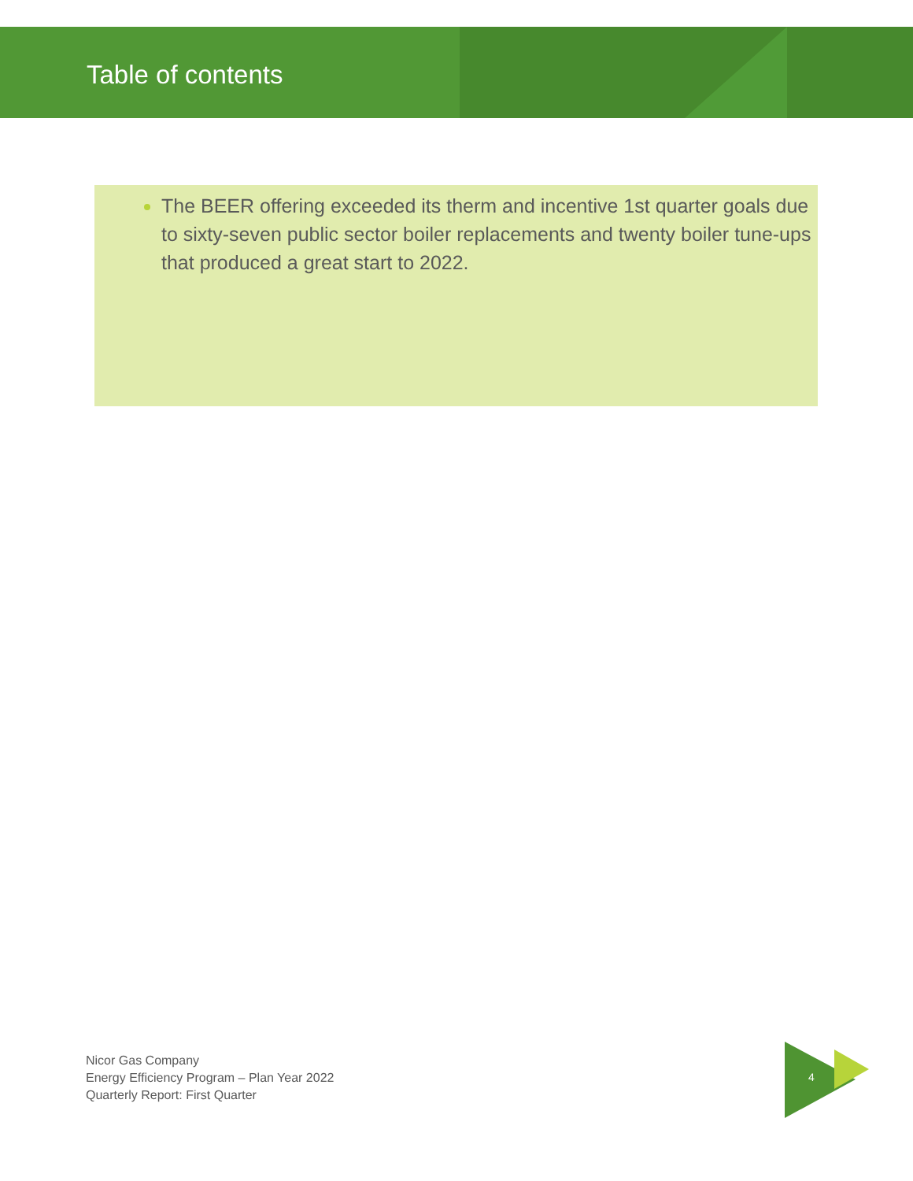Table of contents
The BEER offering exceeded its therm and incentive 1st quarter goals due to sixty-seven public sector boiler replacements and twenty boiler tune-ups that produced a great start to 2022.
Nicor Gas Company
Energy Efficiency Program – Plan Year 2022
Quarterly Report: First Quarter
4